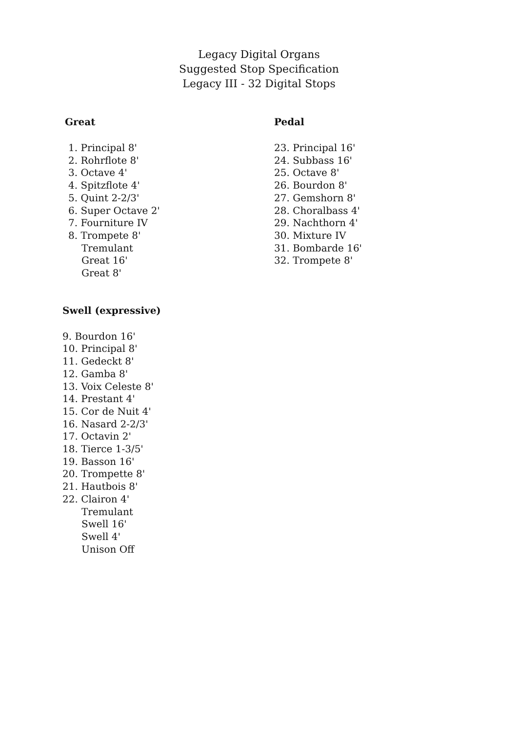Legacy Digital Organs
Suggested Stop Specification
Legacy III - 32 Digital Stops
Great
1. Principal 8'
2. Rohrflote 8'
3. Octave 4'
4. Spitzflote 4'
5. Quint 2-2/3'
6. Super Octave 2'
7. Fourniture IV
8. Trompete 8'
Tremulant
Great 16'
Great 8'
Swell (expressive)
9. Bourdon 16'
10. Principal 8'
11. Gedeckt 8'
12. Gamba 8'
13. Voix Celeste 8'
14. Prestant 4'
15. Cor de Nuit 4'
16. Nasard 2-2/3'
17. Octavin 2'
18. Tierce 1-3/5'
19. Basson 16'
20. Trompette 8'
21. Hautbois 8'
22. Clairon 4'
Tremulant
Swell 16'
Swell 4'
Unison Off
Pedal
23. Principal 16'
24. Subbass 16'
25. Octave 8'
26. Bourdon 8'
27. Gemshorn 8'
28. Choralbass 4'
29. Nachthorn 4'
30. Mixture IV
31. Bombarde 16'
32. Trompete 8'